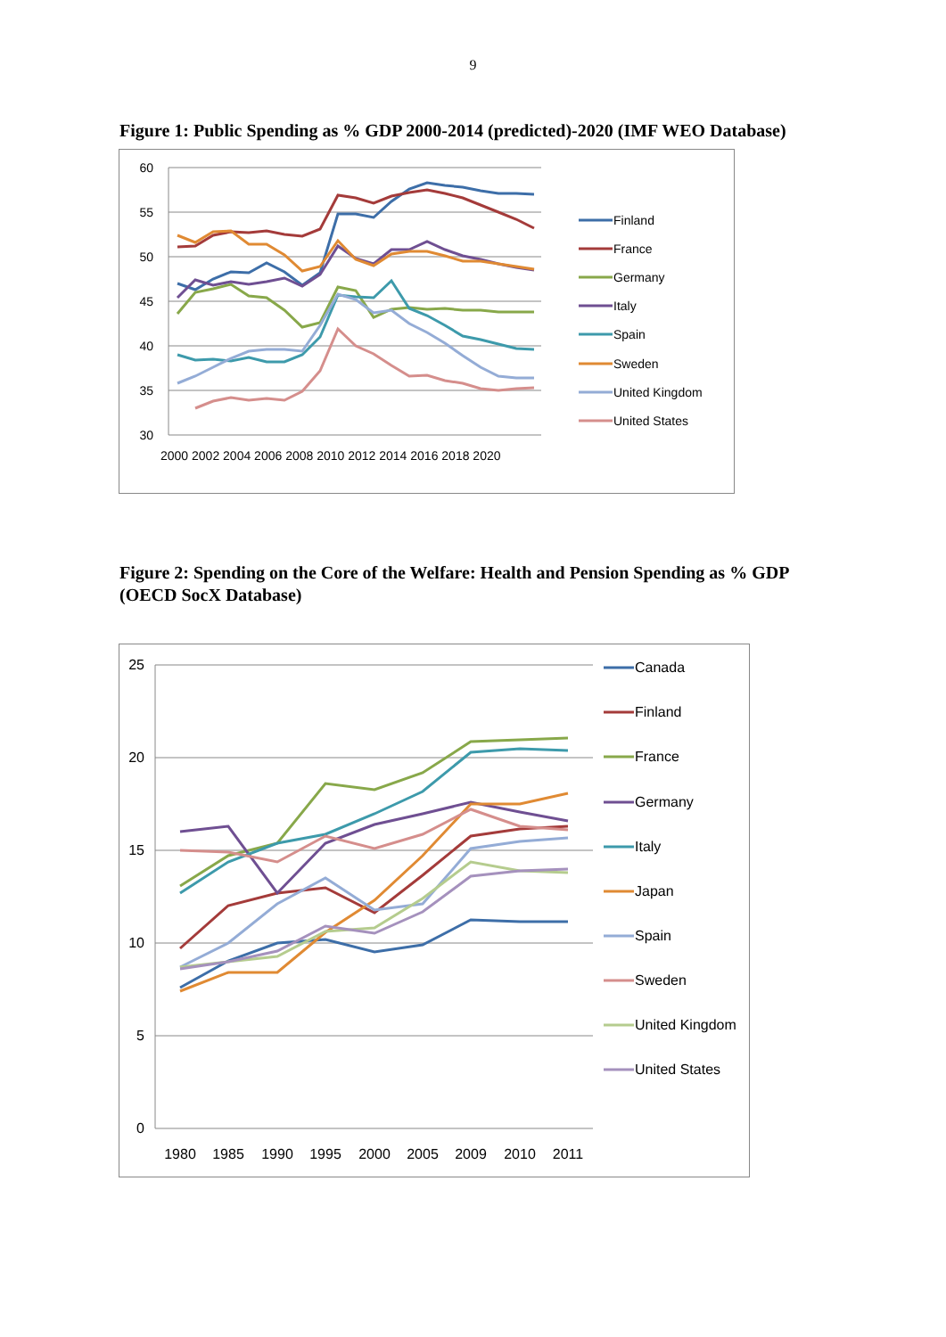9
Figure 1: Public Spending as % GDP 2000-2014 (predicted)-2020 (IMF WEO Database)
60
55
50
45
40
35
30
2000 2002 2004 2006 2008 2010 2012 2014 2016 2018 2020
Finland
France
Germany
Italy
Spain
Sweden
United Kingdom
United States
Figure 2: Spending on the Core of the Welfare: Health and Pension Spending as % GDP (OECD SocX Database)
25
20
15
10
5
0
1980
1985
1990
1995
2000
2005
2009
2010
2011
Canada
Finland
France
Germany
Italy
Japan
Spain
Sweden
United Kingdom
United States